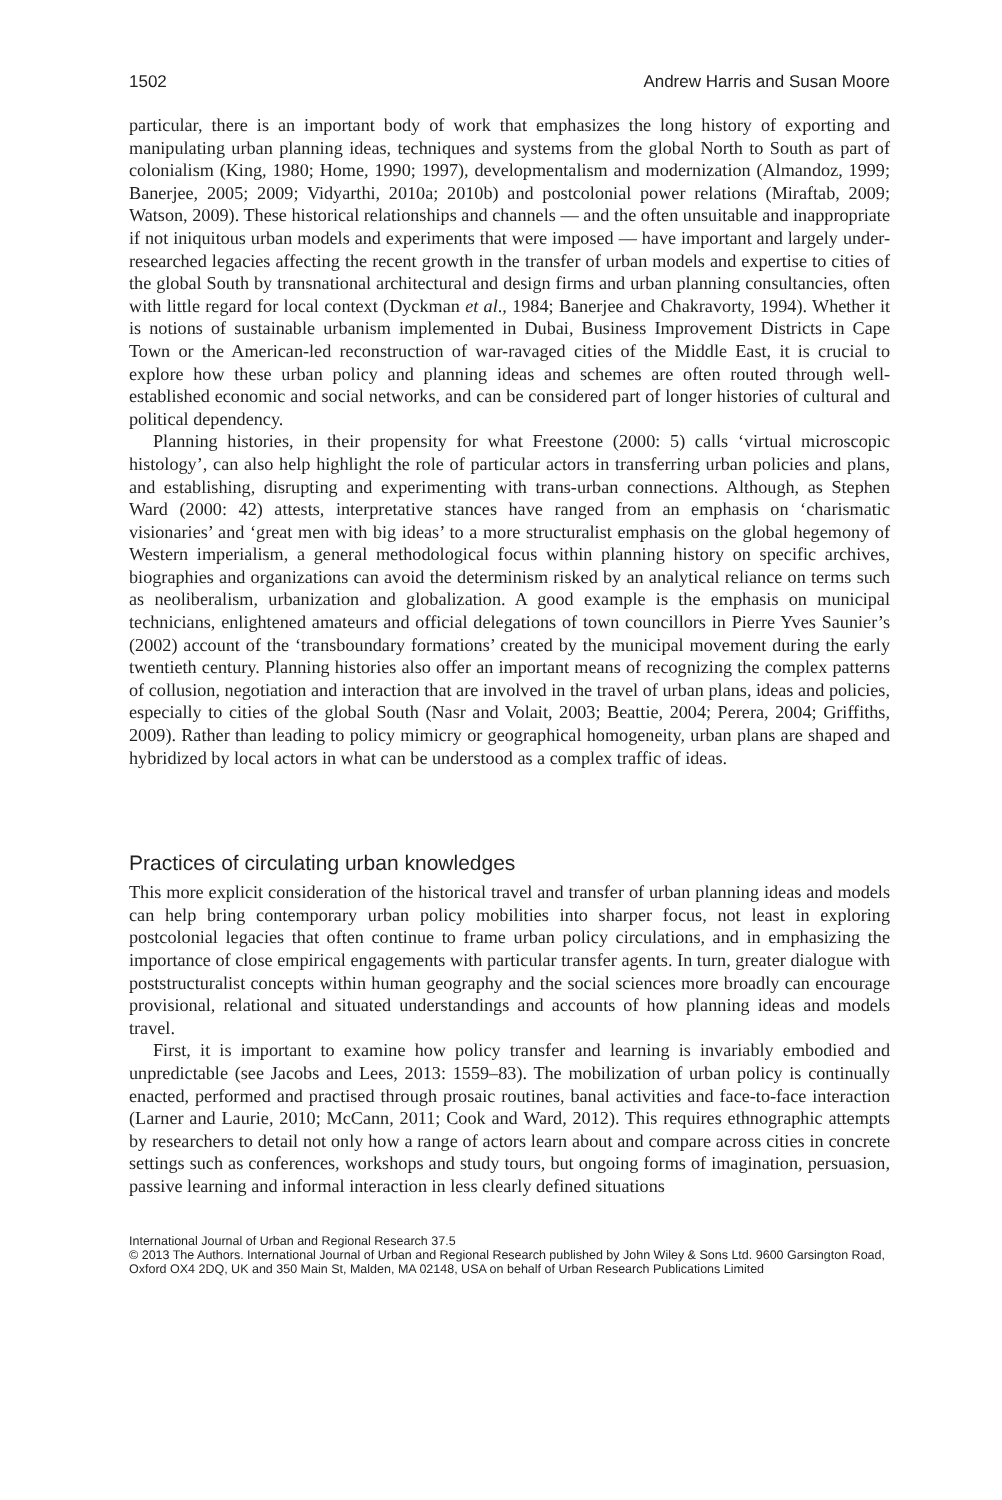1502 Andrew Harris and Susan Moore
particular, there is an important body of work that emphasizes the long history of exporting and manipulating urban planning ideas, techniques and systems from the global North to South as part of colonialism (King, 1980; Home, 1990; 1997), developmentalism and modernization (Almandoz, 1999; Banerjee, 2005; 2009; Vidyarthi, 2010a; 2010b) and postcolonial power relations (Miraftab, 2009; Watson, 2009). These historical relationships and channels — and the often unsuitable and inappropriate if not iniquitous urban models and experiments that were imposed — have important and largely under-researched legacies affecting the recent growth in the transfer of urban models and expertise to cities of the global South by transnational architectural and design firms and urban planning consultancies, often with little regard for local context (Dyckman et al., 1984; Banerjee and Chakravorty, 1994). Whether it is notions of sustainable urbanism implemented in Dubai, Business Improvement Districts in Cape Town or the American-led reconstruction of war-ravaged cities of the Middle East, it is crucial to explore how these urban policy and planning ideas and schemes are often routed through well-established economic and social networks, and can be considered part of longer histories of cultural and political dependency.
Planning histories, in their propensity for what Freestone (2000: 5) calls ‘virtual microscopic histology’, can also help highlight the role of particular actors in transferring urban policies and plans, and establishing, disrupting and experimenting with trans-urban connections. Although, as Stephen Ward (2000: 42) attests, interpretative stances have ranged from an emphasis on ‘charismatic visionaries’ and ‘great men with big ideas’ to a more structuralist emphasis on the global hegemony of Western imperialism, a general methodological focus within planning history on specific archives, biographies and organizations can avoid the determinism risked by an analytical reliance on terms such as neoliberalism, urbanization and globalization. A good example is the emphasis on municipal technicians, enlightened amateurs and official delegations of town councillors in Pierre Yves Saunier’s (2002) account of the ‘transboundary formations’ created by the municipal movement during the early twentieth century. Planning histories also offer an important means of recognizing the complex patterns of collusion, negotiation and interaction that are involved in the travel of urban plans, ideas and policies, especially to cities of the global South (Nasr and Volait, 2003; Beattie, 2004; Perera, 2004; Griffiths, 2009). Rather than leading to policy mimicry or geographical homogeneity, urban plans are shaped and hybridized by local actors in what can be understood as a complex traffic of ideas.
Practices of circulating urban knowledges
This more explicit consideration of the historical travel and transfer of urban planning ideas and models can help bring contemporary urban policy mobilities into sharper focus, not least in exploring postcolonial legacies that often continue to frame urban policy circulations, and in emphasizing the importance of close empirical engagements with particular transfer agents. In turn, greater dialogue with poststructuralist concepts within human geography and the social sciences more broadly can encourage provisional, relational and situated understandings and accounts of how planning ideas and models travel.
First, it is important to examine how policy transfer and learning is invariably embodied and unpredictable (see Jacobs and Lees, 2013: 1559–83). The mobilization of urban policy is continually enacted, performed and practised through prosaic routines, banal activities and face-to-face interaction (Larner and Laurie, 2010; McCann, 2011; Cook and Ward, 2012). This requires ethnographic attempts by researchers to detail not only how a range of actors learn about and compare across cities in concrete settings such as conferences, workshops and study tours, but ongoing forms of imagination, persuasion, passive learning and informal interaction in less clearly defined situations
International Journal of Urban and Regional Research 37.5
© 2013 The Authors. International Journal of Urban and Regional Research published by John Wiley & Sons Ltd. 9600 Garsington Road, Oxford OX4 2DQ, UK and 350 Main St, Malden, MA 02148, USA on behalf of Urban Research Publications Limited